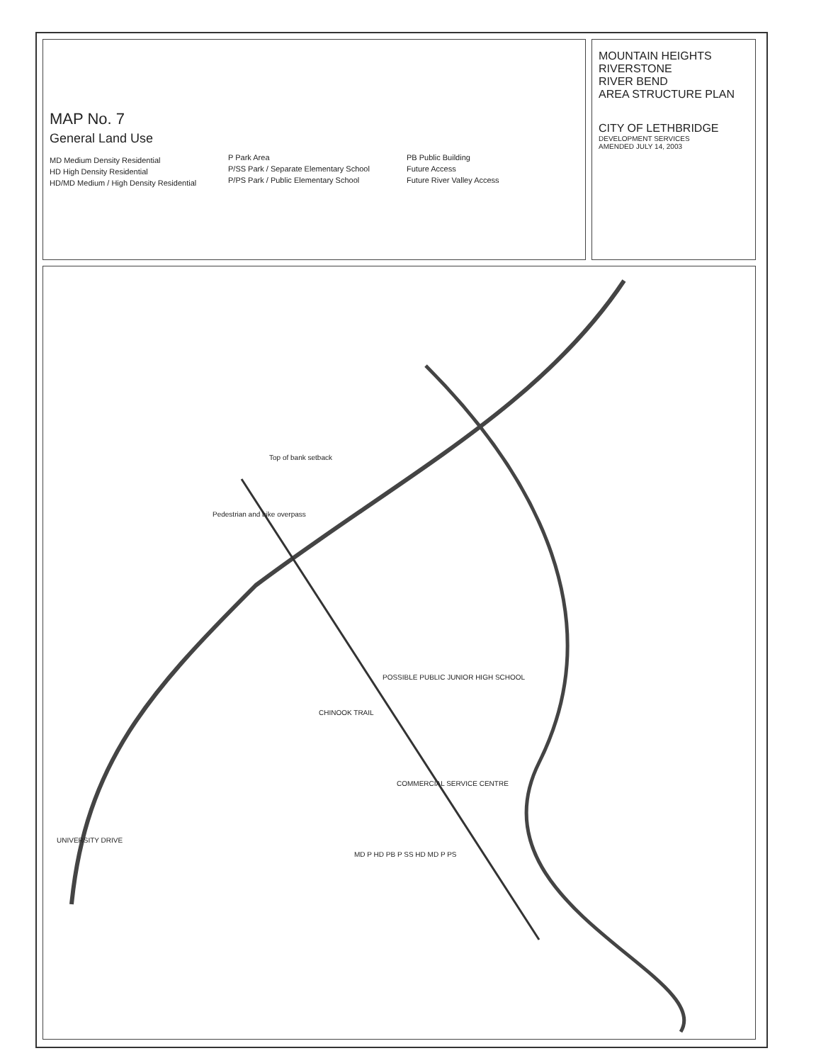MAP No. 7
General Land Use
MD Medium Density Residential
HD High Density Residential
HD/MD Medium / High Density Residential
P Park Area
P/SS Park / Separate Elementary School
P/PS Park / Public Elementary School
PB Public Building
Future Access
Future River Valley Access
MOUNTAIN HEIGHTS
RIVERSTONE
RIVER BEND
AREA STRUCTURE PLAN
CITY OF LETHBRIDGE
DEVELOPMENT SERVICES
AMENDED JULY 14, 2003
Pedestrian and bike overpass
Top of bank setback
CHINOOK TRAIL
COMMERCIAL SERVICE CENTRE
POSSIBLE PUBLIC JUNIOR HIGH SCHOOL
UNIVERSITY DRIVE
MD P HD PB P SS HD MD P PS